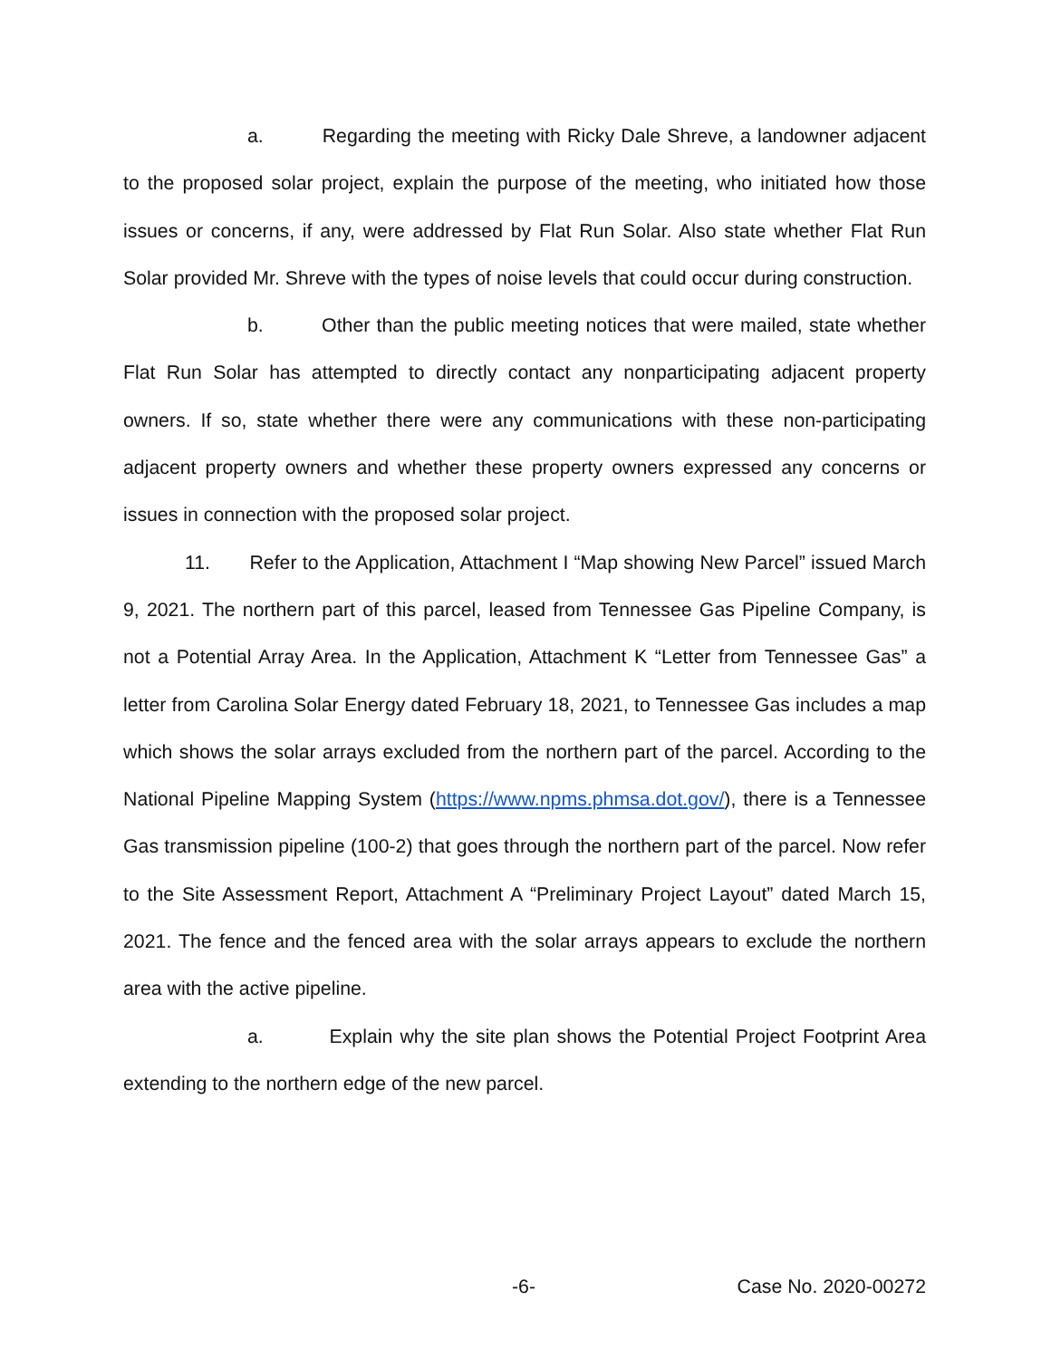a. Regarding the meeting with Ricky Dale Shreve, a landowner adjacent to the proposed solar project, explain the purpose of the meeting, who initiated how those issues or concerns, if any, were addressed by Flat Run Solar. Also state whether Flat Run Solar provided Mr. Shreve with the types of noise levels that could occur during construction.
b. Other than the public meeting notices that were mailed, state whether Flat Run Solar has attempted to directly contact any nonparticipating adjacent property owners. If so, state whether there were any communications with these non-participating adjacent property owners and whether these property owners expressed any concerns or issues in connection with the proposed solar project.
11. Refer to the Application, Attachment I “Map showing New Parcel” issued March 9, 2021. The northern part of this parcel, leased from Tennessee Gas Pipeline Company, is not a Potential Array Area. In the Application, Attachment K “Letter from Tennessee Gas” a letter from Carolina Solar Energy dated February 18, 2021, to Tennessee Gas includes a map which shows the solar arrays excluded from the northern part of the parcel. According to the National Pipeline Mapping System (https://www.npms.phmsa.dot.gov/), there is a Tennessee Gas transmission pipeline (100-2) that goes through the northern part of the parcel. Now refer to the Site Assessment Report, Attachment A “Preliminary Project Layout” dated March 15, 2021. The fence and the fenced area with the solar arrays appears to exclude the northern area with the active pipeline.
a. Explain why the site plan shows the Potential Project Footprint Area extending to the northern edge of the new parcel.
-6- Case No. 2020-00272